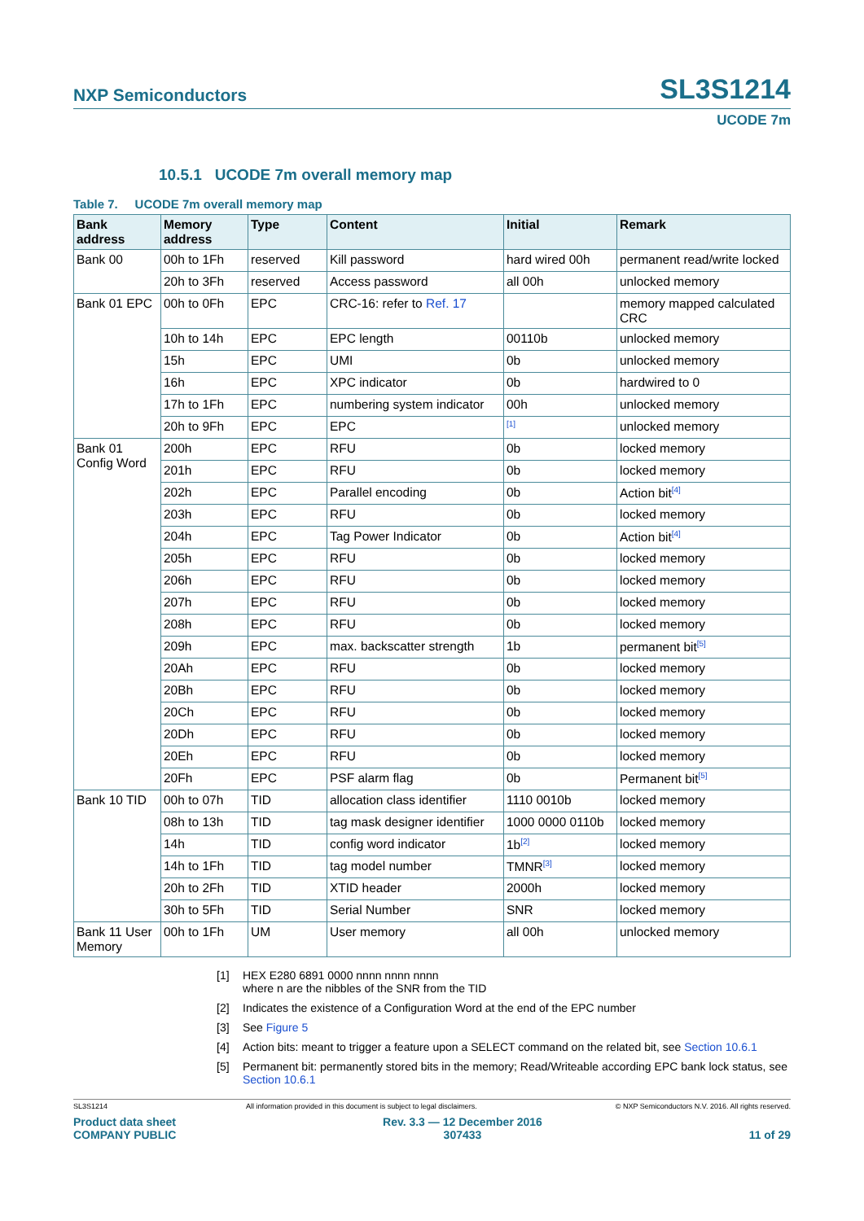NXP Semiconductors
SL3S1214
UCODE 7m
10.5.1 UCODE 7m overall memory map
Table 7. UCODE 7m overall memory map
| Bank address | Memory address | Type | Content | Initial | Remark |
| --- | --- | --- | --- | --- | --- |
| Bank 00 | 00h to 1Fh | reserved | Kill password | hard wired 00h | permanent read/write locked |
| | 20h to 3Fh | reserved | Access password | all 00h | unlocked memory |
| Bank 01 EPC | 00h to 0Fh | EPC | CRC-16: refer to Ref. 17 | | memory mapped calculated CRC |
| | 10h to 14h | EPC | EPC length | 00110b | unlocked memory |
| | 15h | EPC | UMI | 0b | unlocked memory |
| | 16h | EPC | XPC indicator | 0b | hardwired to 0 |
| | 17h to 1Fh | EPC | numbering system indicator | 00h | unlocked memory |
| | 20h to 9Fh | EPC | EPC | <sup>[1]</sup> | unlocked memory |
| Bank 01 Config Word | 200h | EPC | RFU | 0b | locked memory |
| | 201h | EPC | RFU | 0b | locked memory |
| | 202h | EPC | Parallel encoding | 0b | Action bit<sup>[4]</sup> |
| | 203h | EPC | RFU | 0b | locked memory |
| | 204h | EPC | Tag Power Indicator | 0b | Action bit<sup>[4]</sup> |
| | 205h | EPC | RFU | 0b | locked memory |
| | 206h | EPC | RFU | 0b | locked memory |
| | 207h | EPC | RFU | 0b | locked memory |
| | 208h | EPC | RFU | 0b | locked memory |
| | 209h | EPC | max. backscatter strength | 1b | permanent bit<sup>[5]</sup> |
| | 20Ah | EPC | RFU | 0b | locked memory |
| | 20Bh | EPC | RFU | 0b | locked memory |
| | 20Ch | EPC | RFU | 0b | locked memory |
| | 20Dh | EPC | RFU | 0b | locked memory |
| | 20Eh | EPC | RFU | 0b | locked memory |
| | 20Fh | EPC | PSF alarm flag | 0b | Permanent bit<sup>[5]</sup> |
| Bank 10 TID | 00h to 07h | TID | allocation class identifier | 1110 0010b | locked memory |
| | 08h to 13h | TID | tag mask designer identifier | 1000 0000 0110b | locked memory |
| | 14h | TID | config word indicator | 1b<sup>[2]</sup> | locked memory |
| | 14h to 1Fh | TID | tag model number | TMNR<sup>[3]</sup> | locked memory |
| | 20h to 2Fh | TID | XTID header | 2000h | locked memory |
| | 30h to 5Fh | TID | Serial Number | SNR | locked memory |
| Bank 11 User Memory | 00h to 1Fh | UM | User memory | all 00h | unlocked memory |
[1] HEX E280 6891 0000 nnnn nnnn nnnn
where n are the nibbles of the SNR from the TID
[2] Indicates the existence of a Configuration Word at the end of the EPC number
[3] See Figure 5
[4] Action bits: meant to trigger a feature upon a SELECT command on the related bit, see Section 10.6.1
[5] Permanent bit: permanently stored bits in the memory; Read/Writeable according EPC bank lock status, see Section 10.6.1
SL3S1214 All information provided in this document is subject to legal disclaimers. © NXP Semiconductors N.V. 2016. All rights reserved.
Product data sheet
COMPANY PUBLIC Rev. 3.3 — 12 December 2016
307433 11 of 29